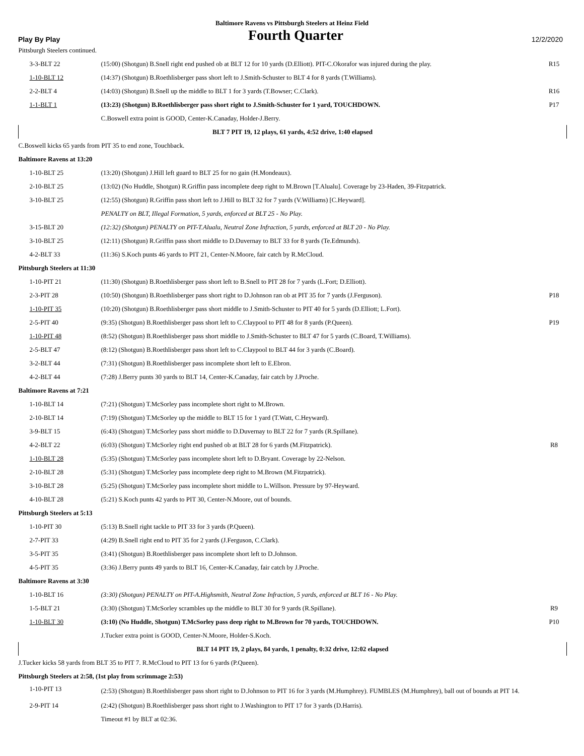Baltimore Ravens vs Pittsburgh Steelers at Heinz Field
Play By Play Fourth Quarter 12/2/2020
| Pittsburgh Steelers continued. | | |
| 3-3-BLT 22 | (15:00) (Shotgun) B.Snell right end pushed ob at BLT 12 for 10 yards (D.Elliott). PIT-C.Okorafor was injured during the play. | R15 |
| 1-10-BLT 12 | (14:37) (Shotgun) B.Roethlisberger pass short left to J.Smith-Schuster to BLT 4 for 8 yards (T.Williams). | |
| 2-2-BLT 4 | (14:03) (Shotgun) B.Snell up the middle to BLT 1 for 3 yards (T.Bowser; C.Clark). | R16 |
| 1-1-BLT 1 | (13:23) (Shotgun) B.Roethlisberger pass short right to J.Smith-Schuster for 1 yard, TOUCHDOWN. | P17 |
| | C.Boswell extra point is GOOD, Center-K.Canaday, Holder-J.Berry. | |
| BLT 7 PIT 19, 12 plays, 61 yards, 4:52 drive, 1:40 elapsed | | |
| C.Boswell kicks 65 yards from PIT 35 to end zone, Touchback. | | |
| Baltimore Ravens at 13:20 | | |
| 1-10-BLT 25 | (13:20) (Shotgun) J.Hill left guard to BLT 25 for no gain (H.Mondeaux). | |
| 2-10-BLT 25 | (13:02) (No Huddle, Shotgun) R.Griffin pass incomplete deep right to M.Brown [T.Alualu]. Coverage by 23-Haden, 39-Fitzpatrick. | |
| 3-10-BLT 25 | (12:55) (Shotgun) R.Griffin pass short left to J.Hill to BLT 32 for 7 yards (V.Williams) [C.Heyward]. | |
| | PENALTY on BLT, Illegal Formation, 5 yards, enforced at BLT 25 - No Play. | |
| 3-15-BLT 20 | (12:32) (Shotgun) PENALTY on PIT-T.Alualu, Neutral Zone Infraction, 5 yards, enforced at BLT 20 - No Play. | |
| 3-10-BLT 25 | (12:11) (Shotgun) R.Griffin pass short middle to D.Duvernay to BLT 33 for 8 yards (Te.Edmunds). | |
| 4-2-BLT 33 | (11:36) S.Koch punts 46 yards to PIT 21, Center-N.Moore, fair catch by R.McCloud. | |
| Pittsburgh Steelers at 11:30 | | |
| 1-10-PIT 21 | (11:30) (Shotgun) B.Roethlisberger pass short left to B.Snell to PIT 28 for 7 yards (L.Fort; D.Elliott). | |
| 2-3-PIT 28 | (10:50) (Shotgun) B.Roethlisberger pass short right to D.Johnson ran ob at PIT 35 for 7 yards (J.Ferguson). | P18 |
| 1-10-PIT 35 | (10:20) (Shotgun) B.Roethlisberger pass short middle to J.Smith-Schuster to PIT 40 for 5 yards (D.Elliott; L.Fort). | |
| 2-5-PIT 40 | (9:35) (Shotgun) B.Roethlisberger pass short left to C.Claypool to PIT 48 for 8 yards (P.Queen). | P19 |
| 1-10-PIT 48 | (8:52) (Shotgun) B.Roethlisberger pass short middle to J.Smith-Schuster to BLT 47 for 5 yards (C.Board, T.Williams). | |
| 2-5-BLT 47 | (8:12) (Shotgun) B.Roethlisberger pass short left to C.Claypool to BLT 44 for 3 yards (C.Board). | |
| 3-2-BLT 44 | (7:31) (Shotgun) B.Roethlisberger pass incomplete short left to E.Ebron. | |
| 4-2-BLT 44 | (7:28) J.Berry punts 30 yards to BLT 14, Center-K.Canaday, fair catch by J.Proche. | |
| Baltimore Ravens at 7:21 | | |
| 1-10-BLT 14 | (7:21) (Shotgun) T.McSorley pass incomplete short right to M.Brown. | |
| 2-10-BLT 14 | (7:19) (Shotgun) T.McSorley up the middle to BLT 15 for 1 yard (T.Watt, C.Heyward). | |
| 3-9-BLT 15 | (6:43) (Shotgun) T.McSorley pass short middle to D.Duvernay to BLT 22 for 7 yards (R.Spillane). | |
| 4-2-BLT 22 | (6:03) (Shotgun) T.McSorley right end pushed ob at BLT 28 for 6 yards (M.Fitzpatrick). | R8 |
| 1-10-BLT 28 | (5:35) (Shotgun) T.McSorley pass incomplete short left to D.Bryant. Coverage by 22-Nelson. | |
| 2-10-BLT 28 | (5:31) (Shotgun) T.McSorley pass incomplete deep right to M.Brown (M.Fitzpatrick). | |
| 3-10-BLT 28 | (5:25) (Shotgun) T.McSorley pass incomplete short middle to L.Willson. Pressure by 97-Heyward. | |
| 4-10-BLT 28 | (5:21) S.Koch punts 42 yards to PIT 30, Center-N.Moore, out of bounds. | |
| Pittsburgh Steelers at 5:13 | | |
| 1-10-PIT 30 | (5:13) B.Snell right tackle to PIT 33 for 3 yards (P.Queen). | |
| 2-7-PIT 33 | (4:29) B.Snell right end to PIT 35 for 2 yards (J.Ferguson, C.Clark). | |
| 3-5-PIT 35 | (3:41) (Shotgun) B.Roethlisberger pass incomplete short left to D.Johnson. | |
| 4-5-PIT 35 | (3:36) J.Berry punts 49 yards to BLT 16, Center-K.Canaday, fair catch by J.Proche. | |
| Baltimore Ravens at 3:30 | | |
| 1-10-BLT 16 | (3:30) (Shotgun) PENALTY on PIT-A.Highsmith, Neutral Zone Infraction, 5 yards, enforced at BLT 16 - No Play. | |
| 1-5-BLT 21 | (3:30) (Shotgun) T.McSorley scrambles up the middle to BLT 30 for 9 yards (R.Spillane). | R9 |
| 1-10-BLT 30 | (3:10) (No Huddle, Shotgun) T.McSorley pass deep right to M.Brown for 70 yards, TOUCHDOWN. | P10 |
| | J.Tucker extra point is GOOD, Center-N.Moore, Holder-S.Koch. | |
| BLT 14 PIT 19, 2 plays, 84 yards, 1 penalty, 0:32 drive, 12:02 elapsed | | |
| J.Tucker kicks 58 yards from BLT 35 to PIT 7. R.McCloud to PIT 13 for 6 yards (P.Queen). | | |
| Pittsburgh Steelers at 2:58, (1st play from scrimmage 2:53) | | |
| 1-10-PIT 13 | (2:53) (Shotgun) B.Roethlisberger pass short right to D.Johnson to PIT 16 for 3 yards (M.Humphrey). FUMBLES (M.Humphrey), ball out of bounds at PIT 14. | |
| 2-9-PIT 14 | (2:42) (Shotgun) B.Roethlisberger pass short right to J.Washington to PIT 17 for 3 yards (D.Harris). | |
| | Timeout #1 by BLT at 02:36. | |